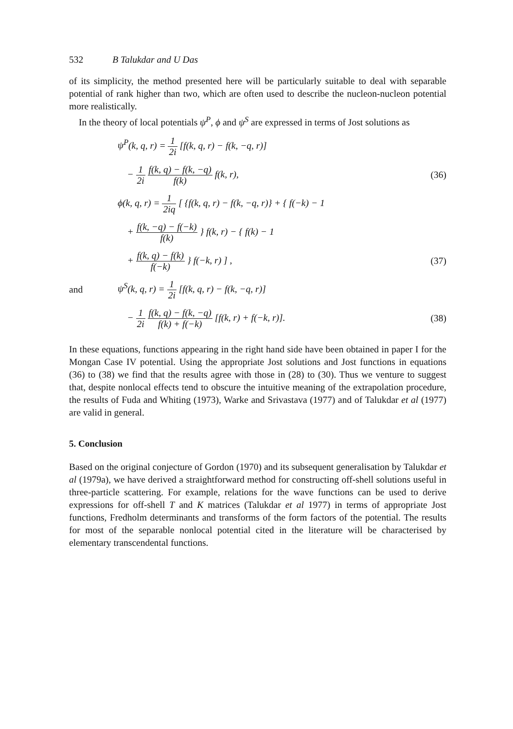532 B Talukdar and U Das
of its simplicity, the method presented here will be particularly suitable to deal with separable potential of rank higher than two, which are often used to describe the nucleon-nucleon potential more realistically.
In the theory of local potentials ψ<sup>P</sup>, ϕ and ψ<sup>S</sup> are expressed in terms of Jost solutions as
ψ<sup>P</sup>(k, q, r) = 1 2i [f(k, q, r) − f(k, −q, r)]
− 1 2i f(k, q) − f(k, −q) f(k) f(k, r),
(36)
ϕ(k, q, r) = 1 2iq [ {f(k, q, r) − f(k, −q, r)} + { f(−k) − 1
+ f(k, −q) − f(−k) f(k) } f(k, r) − { f(k) − 1
+ f(k, q) − f(k) f(−k) } f(−k, r) ] ,
(37)
and
ψ<sup>S</sup>(k, q, r) = 1 2i [f(k, q, r) − f(k, −q, r)]
− 1 2i f(k, q) − f(k, −q) f(k) + f(−k) [f(k, r) + f(−k, r)].
(38)
In these equations, functions appearing in the right hand side have been obtained in paper I for the Mongan Case IV potential. Using the appropriate Jost solutions and Jost functions in equations (36) to (38) we find that the results agree with those in (28) to (30). Thus we venture to suggest that, despite nonlocal effects tend to obscure the intuitive meaning of the extrapolation procedure, the results of Fuda and Whiting (1973), Warke and Srivastava (1977) and of Talukdar et al (1977) are valid in general.
5. Conclusion
Based on the original conjecture of Gordon (1970) and its subsequent generalisation by Talukdar et al (1979a), we have derived a straightforward method for constructing off-shell solutions useful in three-particle scattering. For example, relations for the wave functions can be used to derive expressions for off-shell T and K matrices (Talukdar et al 1977) in terms of appropriate Jost functions, Fredholm determinants and transforms of the form factors of the potential. The results for most of the separable nonlocal potential cited in the literature will be characterised by elementary transcendental functions.